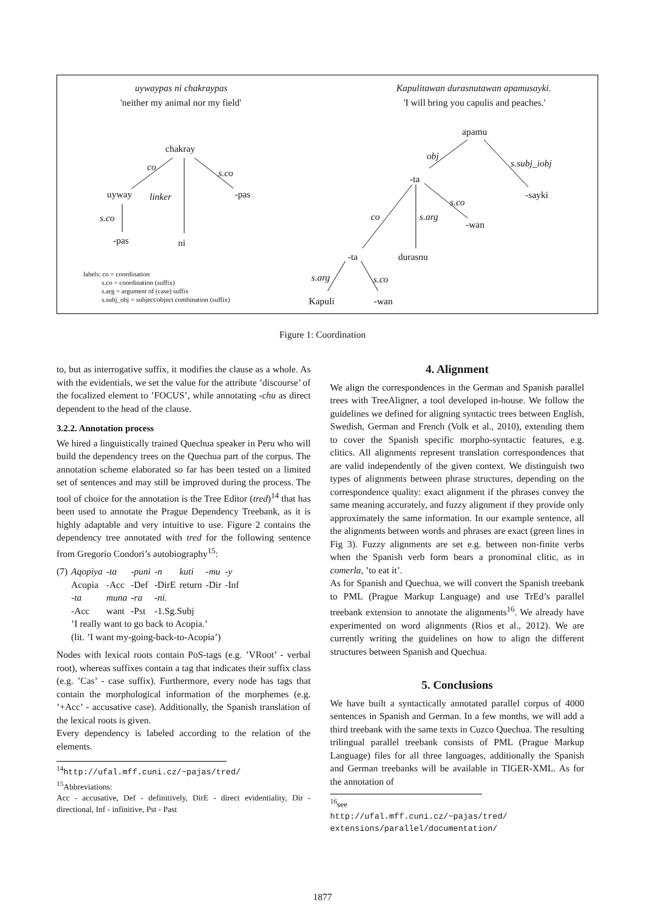uywaypas ni chakraypas
'neither my animal nor my field'
chakray
co
s.co
uyway linker -pas
s.co
-pas ni
labels: co = coordination
s.co = coordination (suffix)
s.arg = argument of (case) suffix
s.subj_obj = subject/object combination (suffix)
Kapulitawan durasnutawan apamusayki.
'I will bring you capulis and peaches.'
apamu
obj
s.subj_iobj
-ta
-sayki
s.co
co s.arg
-wan
-ta durasnu
s.arg s.co
Kapuli -wan
Figure 1: Coordination
to, but as interrogative suffix, it modifies the clause as a whole. As with the evidentials, we set the value for the attribute ’discourse’ of the focalized element to ’FOCUS’, while annotating -chu as direct dependent to the head of the clause.
3.2.2. Annotation process
We hired a linguistically trained Quechua speaker in Peru who will build the dependency trees on the Quechua part of the corpus. The annotation scheme elaborated so far has been tested on a limited set of sentences and may still be improved during the process. The tool of choice for the annotation is the Tree Editor (tred)<sup>14</sup> that has been used to annotate the Prague Dependency Treebank, as it is highly adaptable and very intuitive to use. Figure 2 contains the dependency tree annotated with tred for the following sentence from Gregorio Condori’s autobiography<sup>15</sup>:
| (7) | Aqopiya | -ta | -puni | -n | kuti | -mu | -y |
| | Acopia | -Acc | -Def | -DirE | return | -Dir | -Inf |
| | -ta | muna | -ra | -ni. | | | |
| | -Acc | want | -Pst | -1.Sg.Subj | | | |
| | ’I really want to go back to Acopia.’ | | | | | | |
| | (lit. ’I want my-going-back-to-Acopia’) | | | | | | |
Nodes with lexical roots contain PoS-tags (e.g. ’VRoot’ - verbal root), whereas suffixes contain a tag that indicates their suffix class (e.g. ’Cas’ - case suffix). Furthermore, every node has tags that contain the morphological information of the morphemes (e.g. ’+Acc’ - accusative case). Additionally, the Spanish translation of the lexical roots is given.
Every dependency is labeled according to the relation of the elements.
<sup>14</sup> http://ufal.mff.cuni.cz/~pajas/tred/
<sup>15</sup> Abbreviations:
Acc - accusative, Def - definitively, DirE - direct evidentiality, Dir - directional, Inf - infinitive, Pst - Past
4. Alignment
We align the correspondences in the German and Spanish parallel trees with TreeAligner, a tool developed in-house. We follow the guidelines we defined for aligning syntactic trees between English, Swedish, German and French (Volk et al., 2010), extending them to cover the Spanish specific morpho-syntactic features, e.g. clitics. All alignments represent translation correspondences that are valid independently of the given context. We distinguish two types of alignments between phrase structures, depending on the correspondence quality: exact alignment if the phrases convey the same meaning accurately, and fuzzy alignment if they provide only approximately the same information. In our example sentence, all the alignments between words and phrases are exact (green lines in Fig 3). Fuzzy alignments are set e.g. between non-finite verbs when the Spanish verb form bears a pronominal clitic, as in comerla, ’to eat it’.
As for Spanish and Quechua, we will convert the Spanish treebank to PML (Prague Markup Language) and use TrEd’s parallel treebank extension to annotate the alignments<sup>16</sup>. We already have experimented on word alignments (Rios et al., 2012). We are currently writing the guidelines on how to align the different structures between Spanish and Quechua.
5. Conclusions
We have built a syntactically annotated parallel corpus of 4000 sentences in Spanish and German. In a few months, we will add a third treebank with the same texts in Cuzco Quechua. The resulting trilingual parallel treebank consists of PML (Prague Markup Language) files for all three languages, additionally the Spanish and German treebanks will be available in TIGER-XML. As for the annotation of
<sup>16</sup> see http://ufal.mff.cuni.cz/~pajas/tred/ extensions/parallel/documentation/
1877